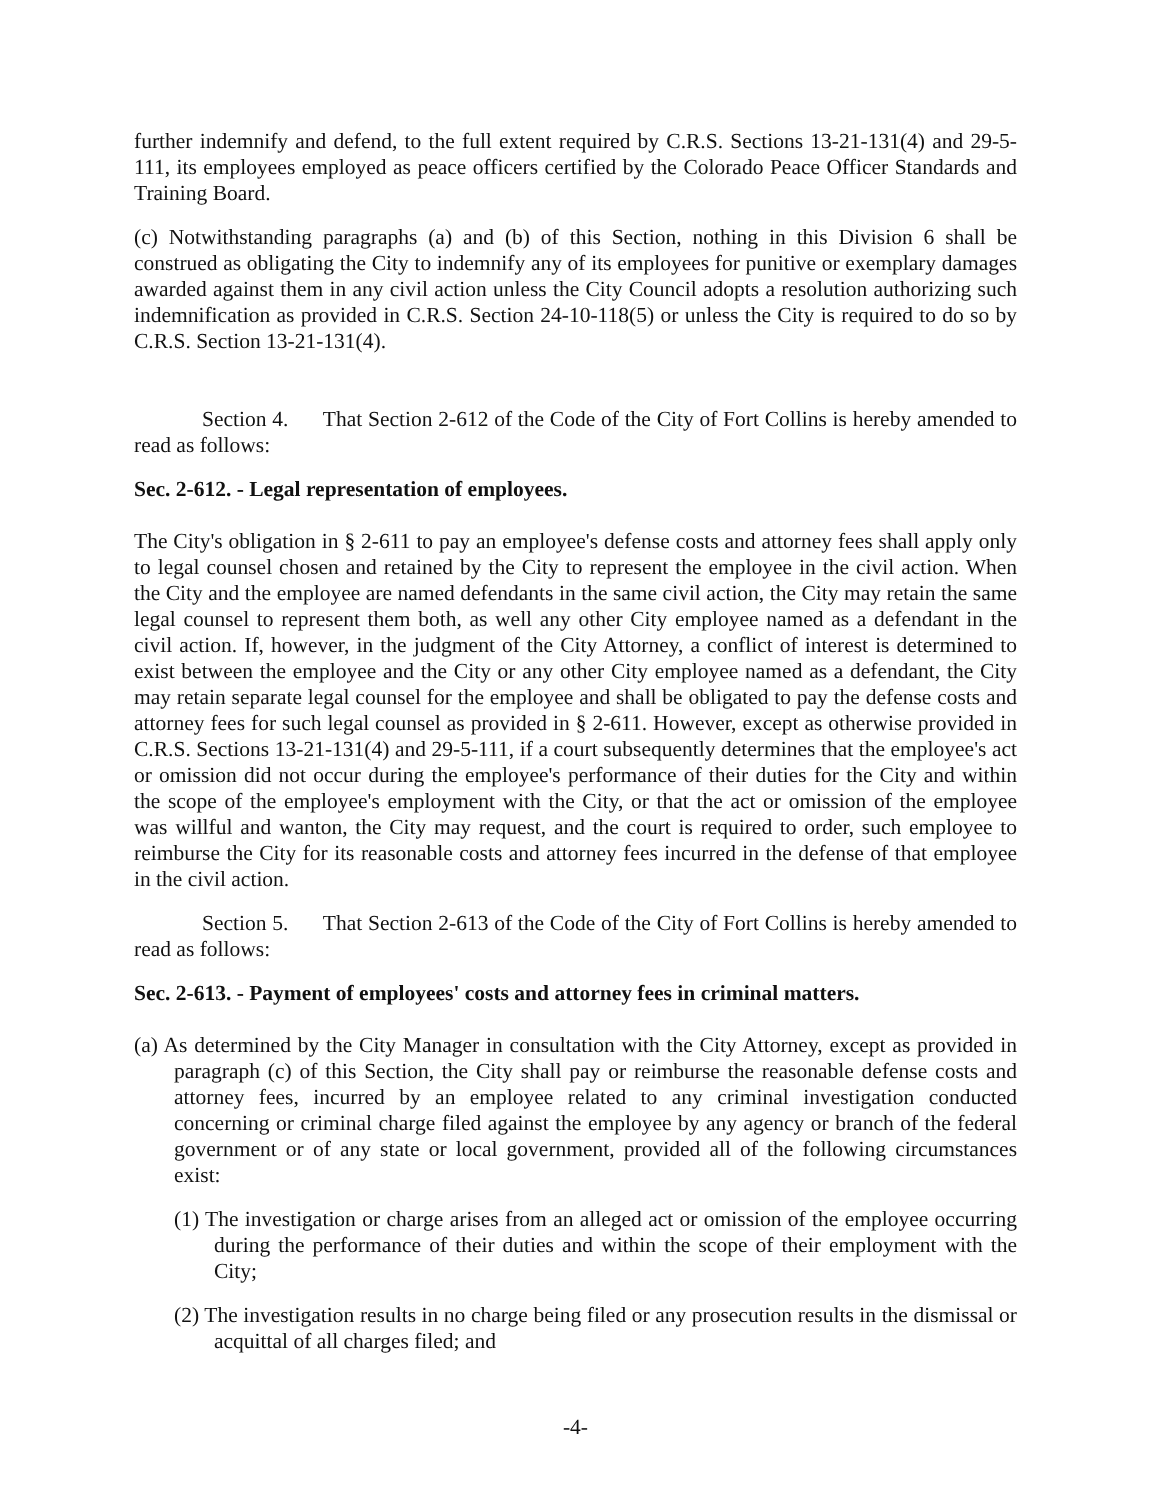further indemnify and defend, to the full extent required by C.R.S. Sections 13-21-131(4) and 29-5-111, its employees employed as peace officers certified by the Colorado Peace Officer Standards and Training Board.
(c) Notwithstanding paragraphs (a) and (b) of this Section, nothing in this Division 6 shall be construed as obligating the City to indemnify any of its employees for punitive or exemplary damages awarded against them in any civil action unless the City Council adopts a resolution authorizing such indemnification as provided in C.R.S. Section 24-10-118(5) or unless the City is required to do so by C.R.S. Section 13-21-131(4).
Section 4. That Section 2-612 of the Code of the City of Fort Collins is hereby amended to read as follows:
Sec. 2-612. - Legal representation of employees.
The City's obligation in § 2-611 to pay an employee's defense costs and attorney fees shall apply only to legal counsel chosen and retained by the City to represent the employee in the civil action. When the City and the employee are named defendants in the same civil action, the City may retain the same legal counsel to represent them both, as well any other City employee named as a defendant in the civil action. If, however, in the judgment of the City Attorney, a conflict of interest is determined to exist between the employee and the City or any other City employee named as a defendant, the City may retain separate legal counsel for the employee and shall be obligated to pay the defense costs and attorney fees for such legal counsel as provided in § 2-611. However, except as otherwise provided in C.R.S. Sections 13-21-131(4) and 29-5-111, if a court subsequently determines that the employee's act or omission did not occur during the employee's performance of their duties for the City and within the scope of the employee's employment with the City, or that the act or omission of the employee was willful and wanton, the City may request, and the court is required to order, such employee to reimburse the City for its reasonable costs and attorney fees incurred in the defense of that employee in the civil action.
Section 5. That Section 2-613 of the Code of the City of Fort Collins is hereby amended to read as follows:
Sec. 2-613. - Payment of employees' costs and attorney fees in criminal matters.
(a) As determined by the City Manager in consultation with the City Attorney, except as provided in paragraph (c) of this Section, the City shall pay or reimburse the reasonable defense costs and attorney fees, incurred by an employee related to any criminal investigation conducted concerning or criminal charge filed against the employee by any agency or branch of the federal government or of any state or local government, provided all of the following circumstances exist:
(1) The investigation or charge arises from an alleged act or omission of the employee occurring during the performance of their duties and within the scope of their employment with the City;
(2) The investigation results in no charge being filed or any prosecution results in the dismissal or acquittal of all charges filed; and
-4-